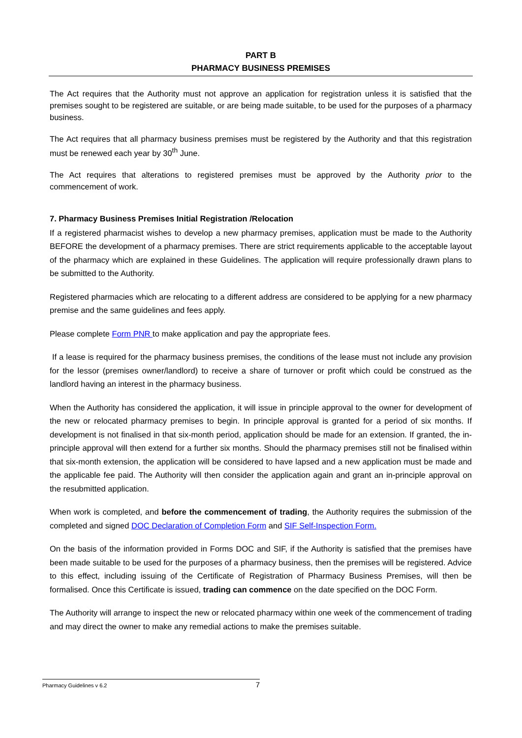PART B
PHARMACY BUSINESS PREMISES
The Act requires that the Authority must not approve an application for registration unless it is satisfied that the premises sought to be registered are suitable, or are being made suitable, to be used for the purposes of a pharmacy business.
The Act requires that all pharmacy business premises must be registered by the Authority and that this registration must be renewed each year by 30<sup>th</sup> June.
The Act requires that alterations to registered premises must be approved by the Authority prior to the commencement of work.
7. Pharmacy Business Premises Initial Registration /Relocation
If a registered pharmacist wishes to develop a new pharmacy premises, application must be made to the Authority BEFORE the development of a pharmacy premises. There are strict requirements applicable to the acceptable layout of the pharmacy which are explained in these Guidelines. The application will require professionally drawn plans to be submitted to the Authority.
Registered pharmacies which are relocating to a different address are considered to be applying for a new pharmacy premise and the same guidelines and fees apply.
Please complete Form PNR to make application and pay the appropriate fees.
If a lease is required for the pharmacy business premises, the conditions of the lease must not include any provision for the lessor (premises owner/landlord) to receive a share of turnover or profit which could be construed as the landlord having an interest in the pharmacy business.
When the Authority has considered the application, it will issue in principle approval to the owner for development of the new or relocated pharmacy premises to begin. In principle approval is granted for a period of six months. If development is not finalised in that six-month period, application should be made for an extension. If granted, the in-principle approval will then extend for a further six months. Should the pharmacy premises still not be finalised within that six-month extension, the application will be considered to have lapsed and a new application must be made and the applicable fee paid. The Authority will then consider the application again and grant an in-principle approval on the resubmitted application.
When work is completed, and before the commencement of trading, the Authority requires the submission of the completed and signed DOC Declaration of Completion Form and SIF Self-Inspection Form.
On the basis of the information provided in Forms DOC and SIF, if the Authority is satisfied that the premises have been made suitable to be used for the purposes of a pharmacy business, then the premises will be registered. Advice to this effect, including issuing of the Certificate of Registration of Pharmacy Business Premises, will then be formalised. Once this Certificate is issued, trading can commence on the date specified on the DOC Form.
The Authority will arrange to inspect the new or relocated pharmacy within one week of the commencement of trading and may direct the owner to make any remedial actions to make the premises suitable.
Pharmacy Guidelines v 6.2 7